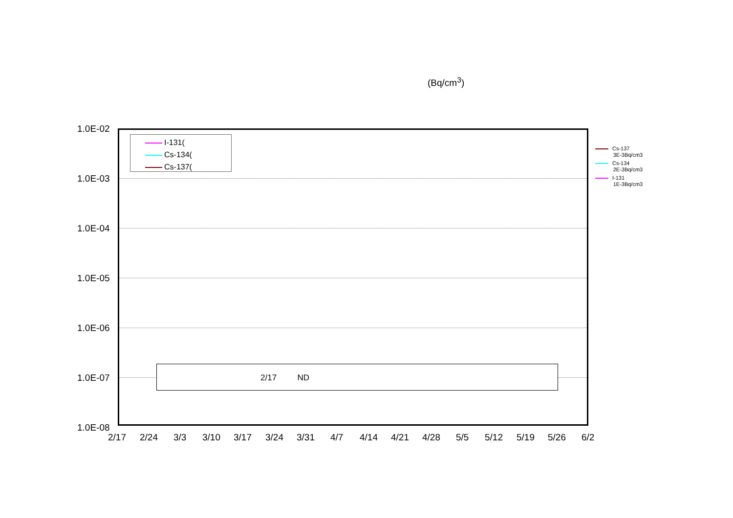(Bq/cm<sup>3</sup>)
1.0E-02
1.0E-03
1.0E-04
1.0E-05
1.0E-06
1.0E-07
1.0E-08
2/17 2/24 3/3 3/10 3/17 3/24 3/31 4/7 4/14 4/21 4/28 5/5 5/12 5/19 5/26 6/2
I-131(
Cs-134(
Cs-137(
2/17 ND
Cs-137
3E-3Bq/cm3
Cs-134
2E-3Bq/cm3
I-131
1E-3Bq/cm3